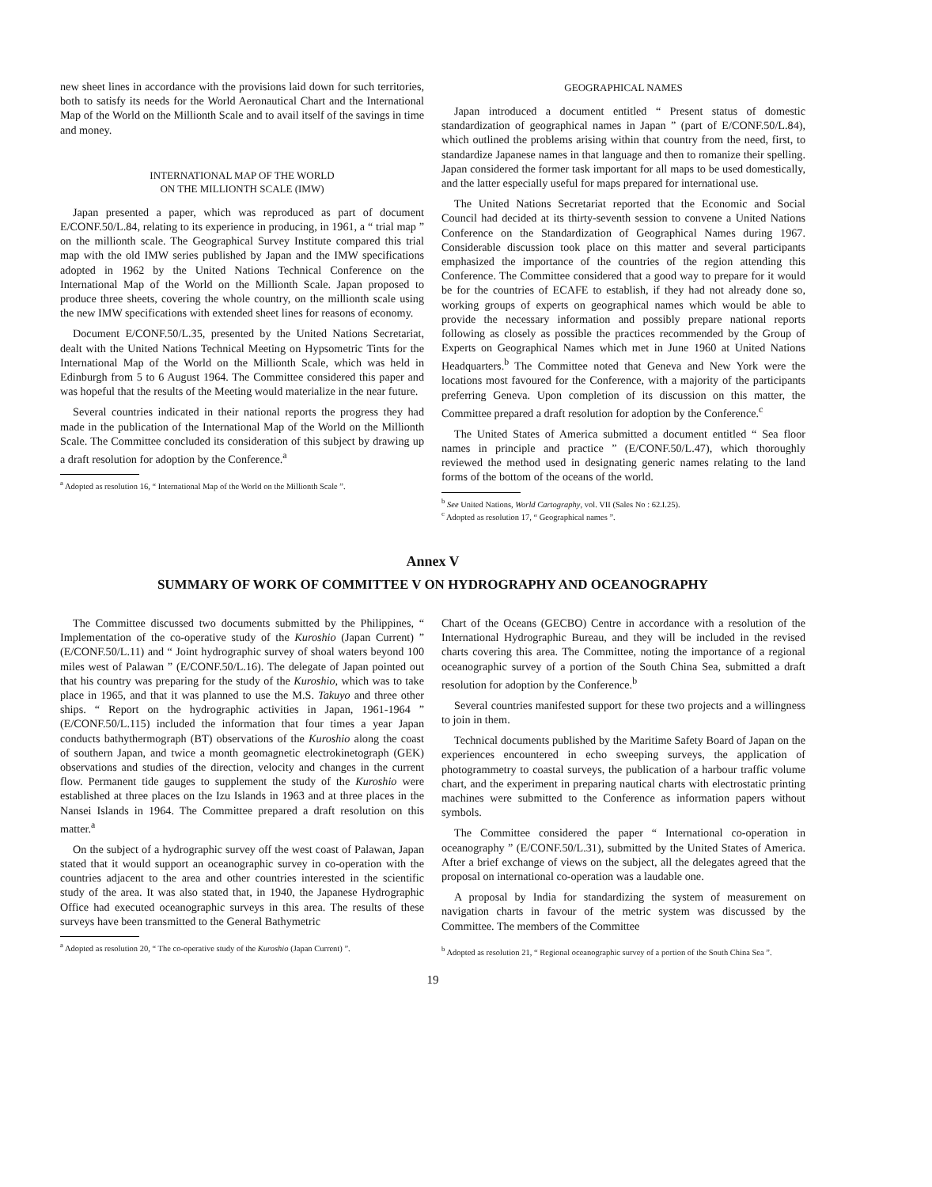new sheet lines in accordance with the provisions laid down for such territories, both to satisfy its needs for the World Aeronautical Chart and the International Map of the World on the Millionth Scale and to avail itself of the savings in time and money.
INTERNATIONAL MAP OF THE WORLD
ON THE MILLIONTH SCALE (IMW)
Japan presented a paper, which was reproduced as part of document E/CONF.50/L.84, relating to its experience in producing, in 1961, a “ trial map ” on the millionth scale. The Geographical Survey Institute compared this trial map with the old IMW series published by Japan and the IMW specifications adopted in 1962 by the United Nations Technical Conference on the International Map of the World on the Millionth Scale. Japan proposed to produce three sheets, covering the whole country, on the millionth scale using the new IMW specifications with extended sheet lines for reasons of economy.
Document E/CONF.50/L.35, presented by the United Nations Secretariat, dealt with the United Nations Technical Meeting on Hypsometric Tints for the International Map of the World on the Millionth Scale, which was held in Edinburgh from 5 to 6 August 1964. The Committee considered this paper and was hopeful that the results of the Meeting would materialize in the near future.
Several countries indicated in their national reports the progress they had made in the publication of the International Map of the World on the Millionth Scale. The Committee concluded its consideration of this subject by drawing up a draft resolution for adoption by the Conference.<sup>a</sup>
<sup>a</sup> Adopted as resolution 16, “ International Map of the World on the Millionth Scale ”.
GEOGRAPHICAL NAMES
Japan introduced a document entitled “ Present status of domestic standardization of geographical names in Japan ” (part of E/CONF.50/L.84), which outlined the problems arising within that country from the need, first, to standardize Japanese names in that language and then to romanize their spelling. Japan considered the former task important for all maps to be used domestically, and the latter especially useful for maps prepared for international use.
The United Nations Secretariat reported that the Economic and Social Council had decided at its thirty-seventh session to convene a United Nations Conference on the Standardization of Geographical Names during 1967. Considerable discussion took place on this matter and several participants emphasized the importance of the countries of the region attending this Conference. The Committee considered that a good way to prepare for it would be for the countries of ECAFE to establish, if they had not already done so, working groups of experts on geographical names which would be able to provide the necessary information and possibly prepare national reports following as closely as possible the practices recommended by the Group of Experts on Geographical Names which met in June 1960 at United Nations Headquarters.<sup>b</sup> The Committee noted that Geneva and New York were the locations most favoured for the Conference, with a majority of the participants preferring Geneva. Upon completion of its discussion on this matter, the Committee prepared a draft resolution for adoption by the Conference.<sup>c</sup>
The United States of America submitted a document entitled “ Sea floor names in principle and practice ” (E/CONF.50/L.47), which thoroughly reviewed the method used in designating generic names relating to the land forms of the bottom of the oceans of the world.
<sup>b</sup> See United Nations, World Cartography, vol. VII (Sales No : 62.I.25).
<sup>c</sup> Adopted as resolution 17, “ Geographical names ”.
Annex V
SUMMARY OF WORK OF COMMITTEE V ON HYDROGRAPHY AND OCEANOGRAPHY
The Committee discussed two documents submitted by the Philippines, “ Implementation of the co-operative study of the Kuroshio (Japan Current) ” (E/CONF.50/L.11) and “ Joint hydrographic survey of shoal waters beyond 100 miles west of Palawan ” (E/CONF.50/L.16). The delegate of Japan pointed out that his country was preparing for the study of the Kuroshio, which was to take place in 1965, and that it was planned to use the M.S. Takuyo and three other ships. “ Report on the hydrographic activities in Japan, 1961-1964 ” (E/CONF.50/L.115) included the information that four times a year Japan conducts bathythermograph (BT) observations of the Kuroshio along the coast of southern Japan, and twice a month geomagnetic electrokinetograph (GEK) observations and studies of the direction, velocity and changes in the current flow. Permanent tide gauges to supplement the study of the Kuroshio were established at three places on the Izu Islands in 1963 and at three places in the Nansei Islands in 1964. The Committee prepared a draft resolution on this matter.<sup>a</sup>
On the subject of a hydrographic survey off the west coast of Palawan, Japan stated that it would support an oceanographic survey in co-operation with the countries adjacent to the area and other countries interested in the scientific study of the area. It was also stated that, in 1940, the Japanese Hydrographic Office had executed oceanographic surveys in this area. The results of these surveys have been transmitted to the General Bathymetric
<sup>a</sup> Adopted as resolution 20, “ The co-operative study of the Kuroshio (Japan Current) ”.
Chart of the Oceans (GECBO) Centre in accordance with a resolution of the International Hydrographic Bureau, and they will be included in the revised charts covering this area. The Committee, noting the importance of a regional oceanographic survey of a portion of the South China Sea, submitted a draft resolution for adoption by the Conference.<sup>b</sup>
Several countries manifested support for these two projects and a willingness to join in them.
Technical documents published by the Maritime Safety Board of Japan on the experiences encountered in echo sweeping surveys, the application of photogrammetry to coastal surveys, the publication of a harbour traffic volume chart, and the experiment in preparing nautical charts with electrostatic printing machines were submitted to the Conference as information papers without symbols.
The Committee considered the paper “ International co-operation in oceanography ” (E/CONF.50/L.31), submitted by the United States of America. After a brief exchange of views on the subject, all the delegates agreed that the proposal on international co-operation was a laudable one.
A proposal by India for standardizing the system of measurement on navigation charts in favour of the metric system was discussed by the Committee. The members of the Committee
<sup>b</sup> Adopted as resolution 21, “ Regional oceanographic survey of a portion of the South China Sea ”.
19